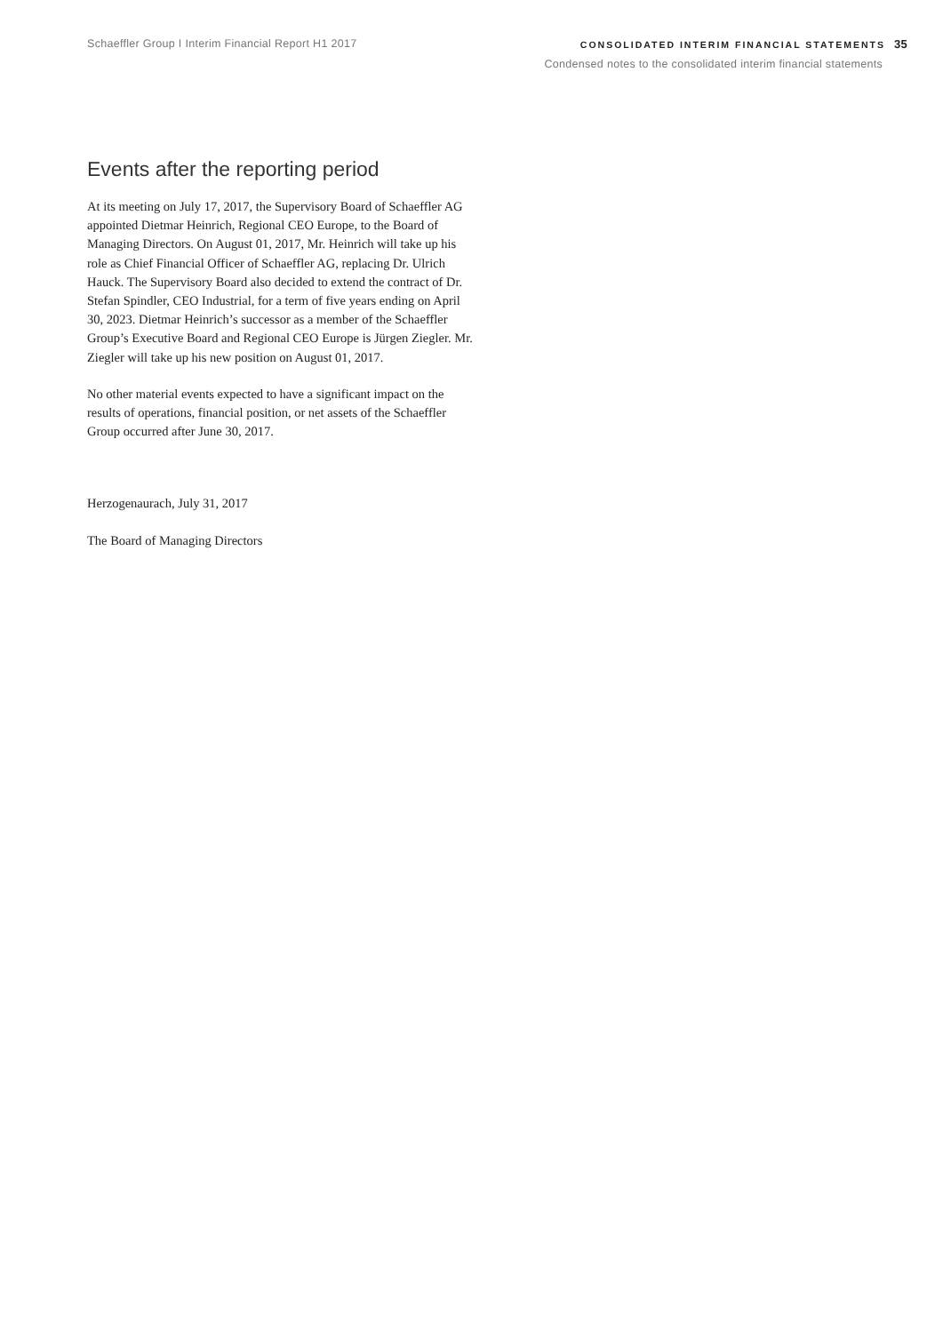Schaeffler Group I Interim Financial Report H1 2017
CONSOLIDATED INTERIM FINANCIAL STATEMENTS 35
Condensed notes to the consolidated interim financial statements
Events after the reporting period
At its meeting on July 17, 2017, the Supervisory Board of Schaeffler AG appointed Dietmar Heinrich, Regional CEO Europe, to the Board of Managing Directors. On August 01, 2017, Mr. Heinrich will take up his role as Chief Financial Officer of Schaeffler AG, replacing Dr. Ulrich Hauck. The Supervisory Board also decided to extend the contract of Dr. Stefan Spindler, CEO Industrial, for a term of five years ending on April 30, 2023. Dietmar Heinrich’s successor as a member of the Schaeffler Group’s Executive Board and Regional CEO Europe is Jürgen Ziegler. Mr. Ziegler will take up his new position on August 01, 2017.
No other material events expected to have a significant impact on the results of operations, financial position, or net assets of the Schaeffler Group occurred after June 30, 2017.
Herzogenaurach, July 31, 2017
The Board of Managing Directors